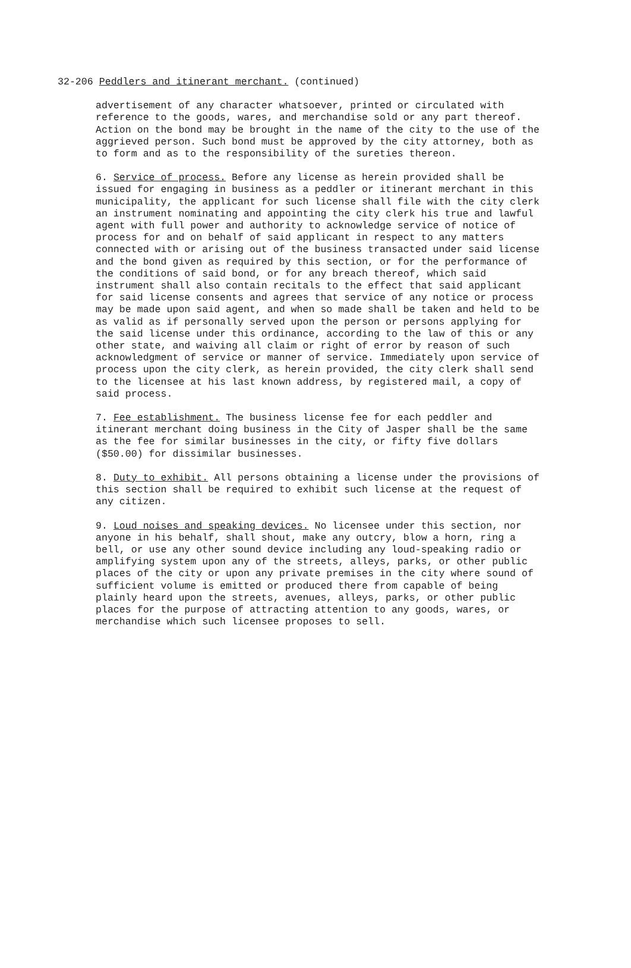32-206 Peddlers and itinerant merchant. (continued)
advertisement of any character whatsoever, printed or circulated with reference to the goods, wares, and merchandise sold or any part thereof. Action on the bond may be brought in the name of the city to the use of the aggrieved person. Such bond must be approved by the city attorney, both as to form and as to the responsibility of the sureties thereon.
6. Service of process. Before any license as herein provided shall be issued for engaging in business as a peddler or itinerant merchant in this municipality, the applicant for such license shall file with the city clerk an instrument nominating and appointing the city clerk his true and lawful agent with full power and authority to acknowledge service of notice of process for and on behalf of said applicant in respect to any matters connected with or arising out of the business transacted under said license and the bond given as required by this section, or for the performance of the conditions of said bond, or for any breach thereof, which said instrument shall also contain recitals to the effect that said applicant for said license consents and agrees that service of any notice or process may be made upon said agent, and when so made shall be taken and held to be as valid as if personally served upon the person or persons applying for the said license under this ordinance, according to the law of this or any other state, and waiving all claim or right of error by reason of such acknowledgment of service or manner of service. Immediately upon service of process upon the city clerk, as herein provided, the city clerk shall send to the licensee at his last known address, by registered mail, a copy of said process.
7. Fee establishment. The business license fee for each peddler and itinerant merchant doing business in the City of Jasper shall be the same as the fee for similar businesses in the city, or fifty five dollars ($50.00) for dissimilar businesses.
8. Duty to exhibit. All persons obtaining a license under the provisions of this section shall be required to exhibit such license at the request of any citizen.
9. Loud noises and speaking devices. No licensee under this section, nor anyone in his behalf, shall shout, make any outcry, blow a horn, ring a bell, or use any other sound device including any loud-speaking radio or amplifying system upon any of the streets, alleys, parks, or other public places of the city or upon any private premises in the city where sound of sufficient volume is emitted or produced there from capable of being plainly heard upon the streets, avenues, alleys, parks, or other public places for the purpose of attracting attention to any goods, wares, or merchandise which such licensee proposes to sell.